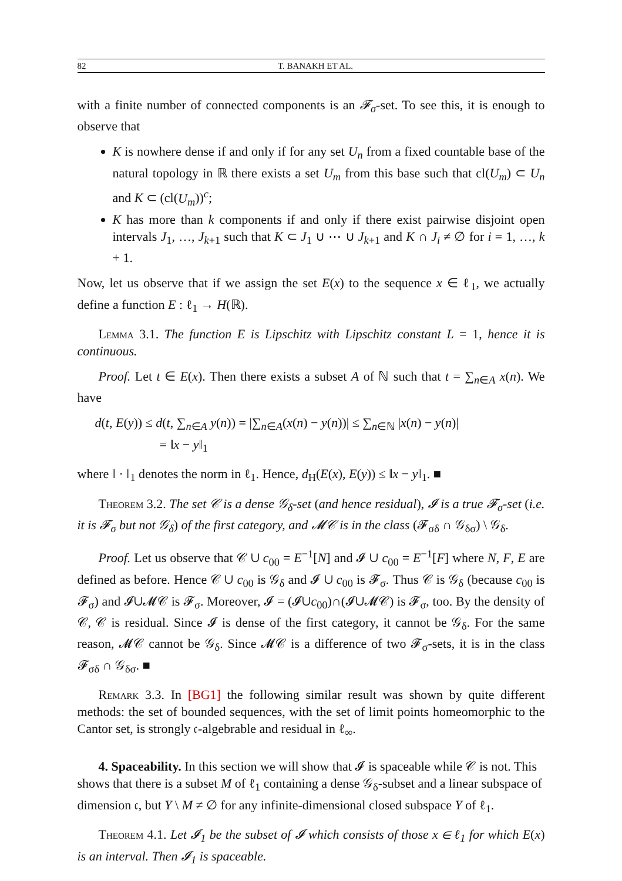82 T. BANAKH ET AL.
with a finite number of connected components is an 𝓕<sub>σ</sub>-set. To see this, it is enough to observe that
K is nowhere dense if and only if for any set U<sub>n</sub> from a fixed countable base of the natural topology in ℝ there exists a set U<sub>m</sub> from this base such that cl(U<sub>m</sub>) ⊂ U<sub>n</sub> and K ⊂ (cl(U<sub>m</sub>))<sup>c</sup>;
K has more than k components if and only if there exist pairwise disjoint open intervals J<sub>1</sub>, …, J<sub>k+1</sub> such that K ⊂ J<sub>1</sub> ∪ ⋯ ∪ J<sub>k+1</sub> and K ∩ J<sub>i</sub> ≠ ∅ for i = 1, …, k + 1.
Now, let us observe that if we assign the set E(x) to the sequence x ∈ ℓ<sub>1</sub>, we actually define a function E : ℓ<sub>1</sub> → H(ℝ).
Lemma 3.1. The function E is Lipschitz with Lipschitz constant L = 1, hence it is continuous.
Proof. Let t ∈ E(x). Then there exists a subset A of ℕ such that t = ∑<sub>n∈A</sub> x(n). We have
d(t, E(y)) ≤ d(t, ∑<sub>n∈A</sub> y(n)) = |∑<sub>n∈A</sub>(x(n) − y(n))| ≤ ∑<sub>n∈ℕ</sub> |x(n) − y(n)|
= ‖x − y‖<sub>1</sub>
where ‖ · ‖<sub>1</sub> denotes the norm in ℓ<sub>1</sub>. Hence, d<sub>H</sub>(E(x), E(y)) ≤ ‖x − y‖<sub>1</sub>. ■
Theorem 3.2. The set 𝒞 is a dense 𝒢<sub>δ</sub>-set (and hence residual), 𝓘 is a true 𝓕<sub>σ</sub>-set (i.e. it is 𝓕<sub>σ</sub> but not 𝒢<sub>δ</sub>) of the first category, and 𝓜𝒞 is in the class (𝓕<sub>σδ</sub> ∩ 𝒢<sub>δσ</sub>) \ 𝒢<sub>δ</sub>.
Proof. Let us observe that 𝒞 ∪ c<sub>00</sub> = E<sup>−1</sup>[N] and 𝓘 ∪ c<sub>00</sub> = E<sup>−1</sup>[F] where N, F, E are defined as before. Hence 𝒞 ∪ c<sub>00</sub> is 𝒢<sub>δ</sub> and 𝓘 ∪ c<sub>00</sub> is 𝓕<sub>σ</sub>. Thus 𝒞 is 𝒢<sub>δ</sub> (because c<sub>00</sub> is 𝓕<sub>σ</sub>) and 𝓘∪𝓜𝒞 is 𝓕<sub>σ</sub>. Moreover, 𝓘 = (𝓘∪c<sub>00</sub>)∩(𝓘∪𝓜𝒞) is 𝓕<sub>σ</sub>, too. By the density of 𝒞, 𝒞 is residual. Since 𝓘 is dense of the first category, it cannot be 𝒢<sub>δ</sub>. For the same reason, 𝓜𝒞 cannot be 𝒢<sub>δ</sub>. Since 𝓜𝒞 is a difference of two 𝓕<sub>σ</sub>-sets, it is in the class 𝓕<sub>σδ</sub> ∩ 𝒢<sub>δσ</sub>. ■
Remark 3.3. In [BG1] the following similar result was shown by quite different methods: the set of bounded sequences, with the set of limit points homeomorphic to the Cantor set, is strongly 𝔠-algebrable and residual in ℓ<sub>∞</sub>.
4. Spaceability.
In this section we will show that 𝓘 is spaceable while 𝒞 is not. This shows that there is a subset M of ℓ<sub>1</sub> containing a dense 𝒢<sub>δ</sub>-subset and a linear subspace of dimension 𝔠, but Y \ M ≠ ∅ for any infinite-dimensional closed subspace Y of ℓ<sub>1</sub>.
Theorem 4.1. Let 𝓘<sub>1</sub> be the subset of 𝓘 which consists of those x ∈ ℓ<sub>1</sub> for which E(x) is an interval. Then 𝓘<sub>1</sub> is spaceable.